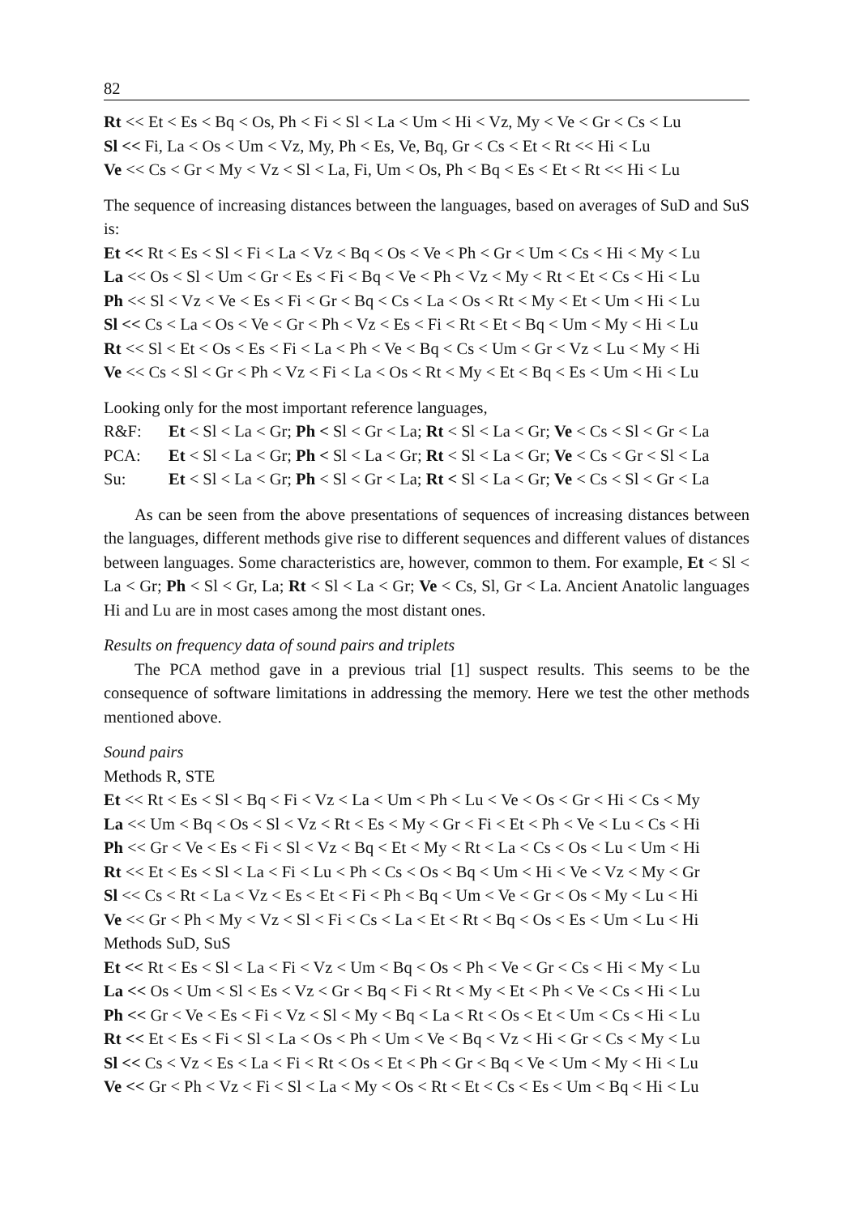82
Rt << Et < Es < Bq < Os, Ph < Fi < Sl < La < Um < Hi < Vz, My < Ve < Gr < Cs < Lu
Sl << Fi, La < Os < Um < Vz, My, Ph < Es, Ve, Bq, Gr < Cs < Et < Rt << Hi < Lu
Ve << Cs < Gr < My < Vz < Sl < La, Fi, Um < Os, Ph < Bq < Es < Et < Rt << Hi < Lu
The sequence of increasing distances between the languages, based on averages of SuD and SuS is:
Et << Rt < Es < Sl < Fi < La < Vz < Bq < Os < Ve < Ph < Gr < Um < Cs < Hi < My < Lu
La << Os < Sl < Um < Gr < Es < Fi < Bq < Ve < Ph < Vz < My < Rt < Et < Cs < Hi < Lu
Ph << Sl < Vz < Ve < Es < Fi < Gr < Bq < Cs < La < Os < Rt < My < Et < Um < Hi < Lu
Sl << Cs < La < Os < Ve < Gr < Ph < Vz < Es < Fi < Rt < Et < Bq < Um < My < Hi < Lu
Rt << Sl < Et < Os < Es < Fi < La < Ph < Ve < Bq < Cs < Um < Gr < Vz < Lu < My < Hi
Ve << Cs < Sl < Gr < Ph < Vz < Fi < La < Os < Rt < My < Et < Bq < Es < Um < Hi < Lu
Looking only for the most important reference languages,
| R&F: | Et < Sl < La < Gr; Ph < Sl < Gr < La; Rt < Sl < La < Gr; Ve < Cs < Sl < Gr < La |
| PCA: | Et < Sl < La < Gr; Ph < Sl < La < Gr; Rt < Sl < La < Gr; Ve < Cs < Gr < Sl < La |
| Su: | Et < Sl < La < Gr; Ph < Sl < Gr < La; Rt < Sl < La < Gr; Ve < Cs < Sl < Gr < La |
As can be seen from the above presentations of sequences of increasing distances between the languages, different methods give rise to different sequences and different values of distances between languages. Some characteristics are, however, common to them. For example, Et < Sl < La < Gr; Ph < Sl < Gr, La; Rt < Sl < La < Gr; Ve < Cs, Sl, Gr < La. Ancient Anatolic languages Hi and Lu are in most cases among the most distant ones.
Results on frequency data of sound pairs and triplets
The PCA method gave in a previous trial [1] suspect results. This seems to be the consequence of software limitations in addressing the memory. Here we test the other methods mentioned above.
Sound pairs
Methods R, STE
Et << Rt < Es < Sl < Bq < Fi < Vz < La < Um < Ph < Lu < Ve < Os < Gr < Hi < Cs < My
La << Um < Bq < Os < Sl < Vz < Rt < Es < My < Gr < Fi < Et < Ph < Ve < Lu < Cs < Hi
Ph << Gr < Ve < Es < Fi < Sl < Vz < Bq < Et < My < Rt < La < Cs < Os < Lu < Um < Hi
Rt << Et < Es < Sl < La < Fi < Lu < Ph < Cs < Os < Bq < Um < Hi < Ve < Vz < My < Gr
Sl << Cs < Rt < La < Vz < Es < Et < Fi < Ph < Bq < Um < Ve < Gr < Os < My < Lu < Hi
Ve << Gr < Ph < My < Vz < Sl < Fi < Cs < La < Et < Rt < Bq < Os < Es < Um < Lu < Hi
Methods SuD, SuS
Et << Rt < Es < Sl < La < Fi < Vz < Um < Bq < Os < Ph < Ve < Gr < Cs < Hi < My < Lu
La << Os < Um < Sl < Es < Vz < Gr < Bq < Fi < Rt < My < Et < Ph < Ve < Cs < Hi < Lu
Ph << Gr < Ve < Es < Fi < Vz < Sl < My < Bq < La < Rt < Os < Et < Um < Cs < Hi < Lu
Rt << Et < Es < Fi < Sl < La < Os < Ph < Um < Ve < Bq < Vz < Hi < Gr < Cs < My < Lu
Sl << Cs < Vz < Es < La < Fi < Rt < Os < Et < Ph < Gr < Bq < Ve < Um < My < Hi < Lu
Ve << Gr < Ph < Vz < Fi < Sl < La < My < Os < Rt < Et < Cs < Es < Um < Bq < Hi < Lu